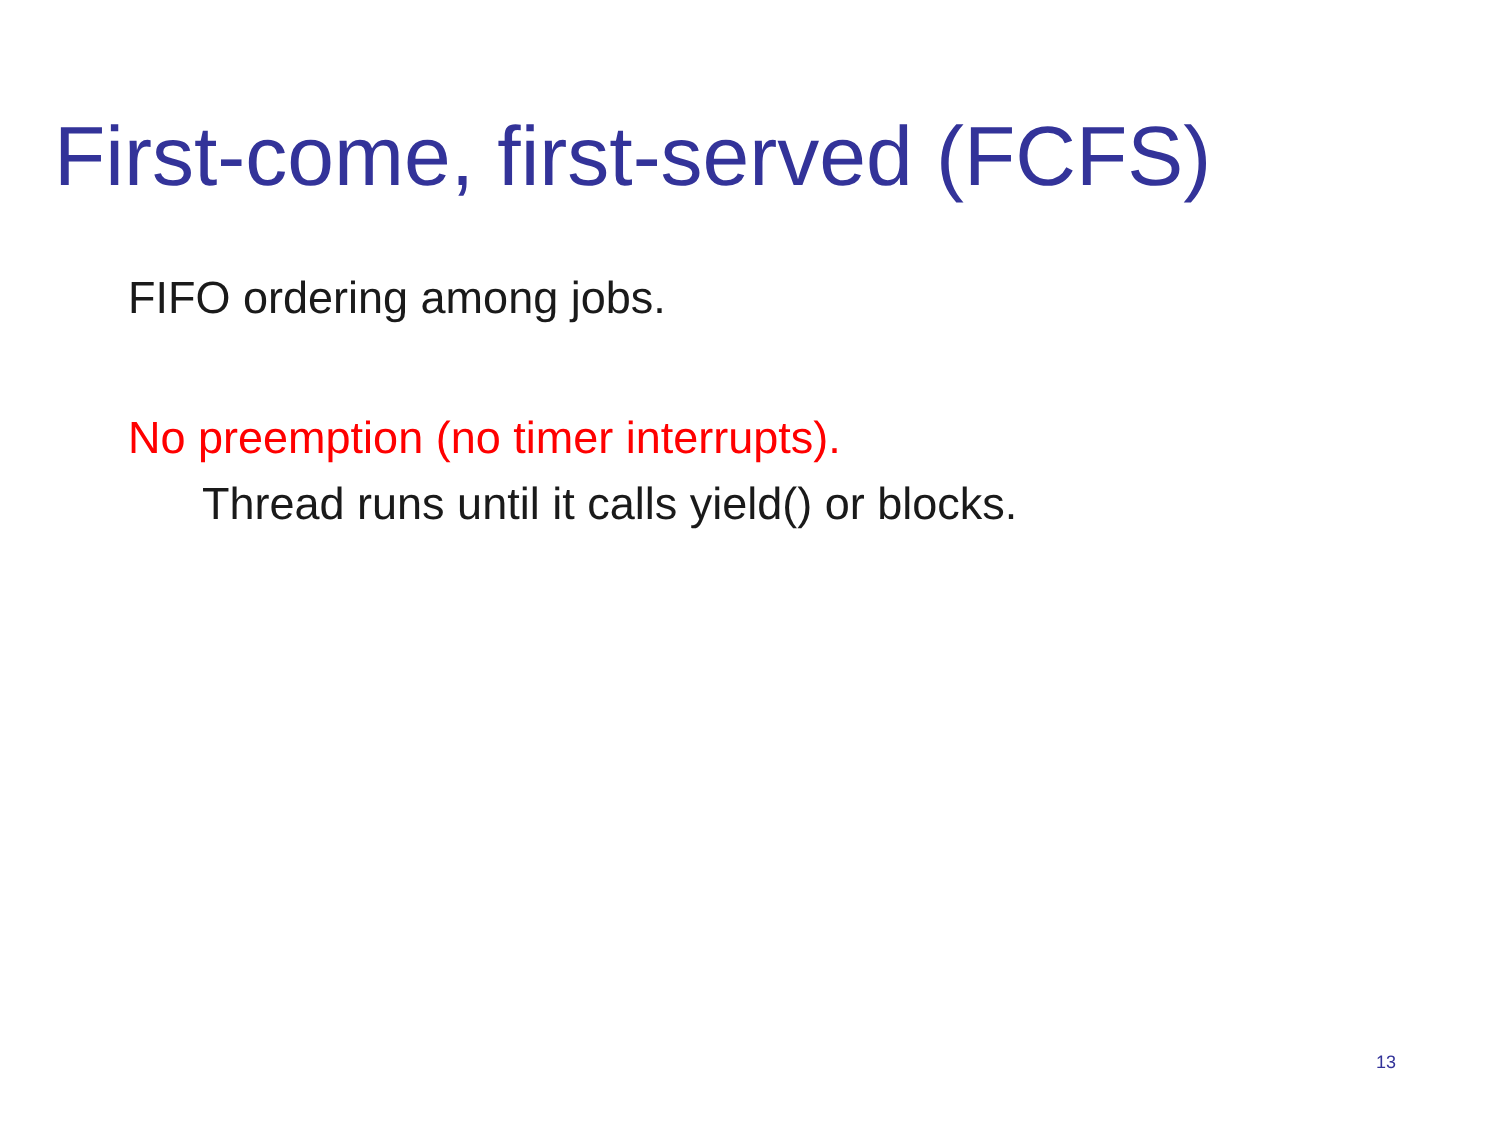First-come, first-served (FCFS)
FIFO ordering among jobs.
No preemption (no timer interrupts).
Thread runs until it calls yield() or blocks.
13